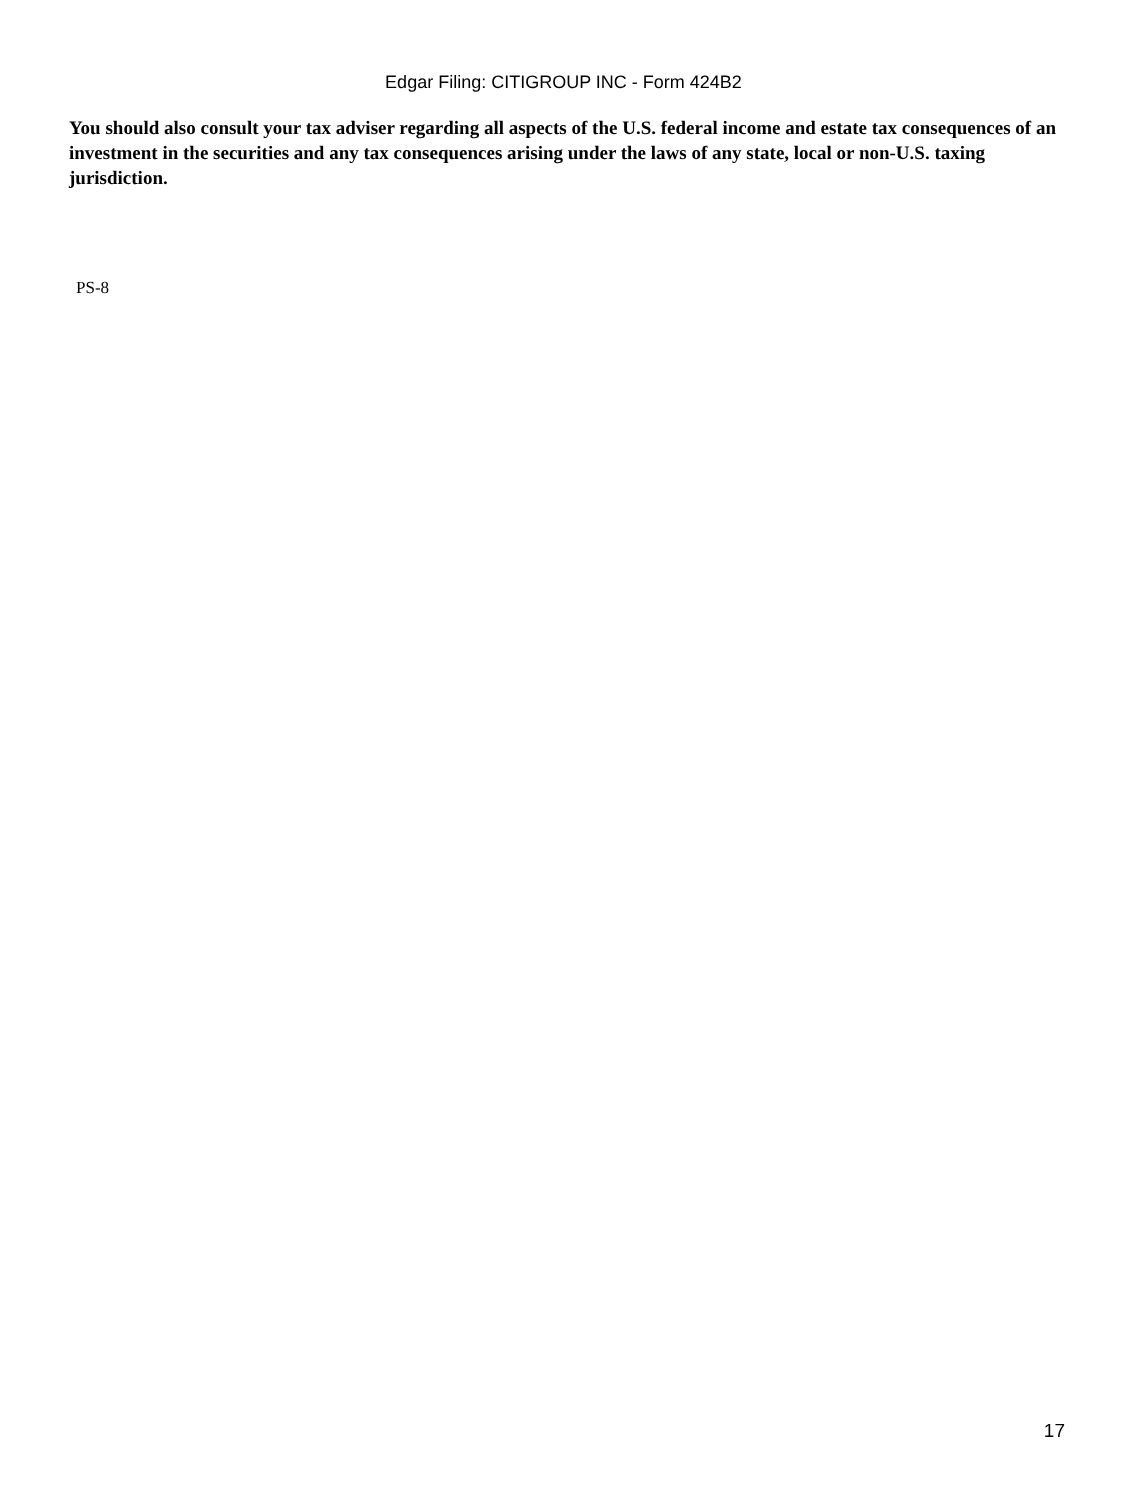Edgar Filing: CITIGROUP INC - Form 424B2
You should also consult your tax adviser regarding all aspects of the U.S. federal income and estate tax consequences of an investment in the securities and any tax consequences arising under the laws of any state, local or non-U.S. taxing jurisdiction.
PS-8
17